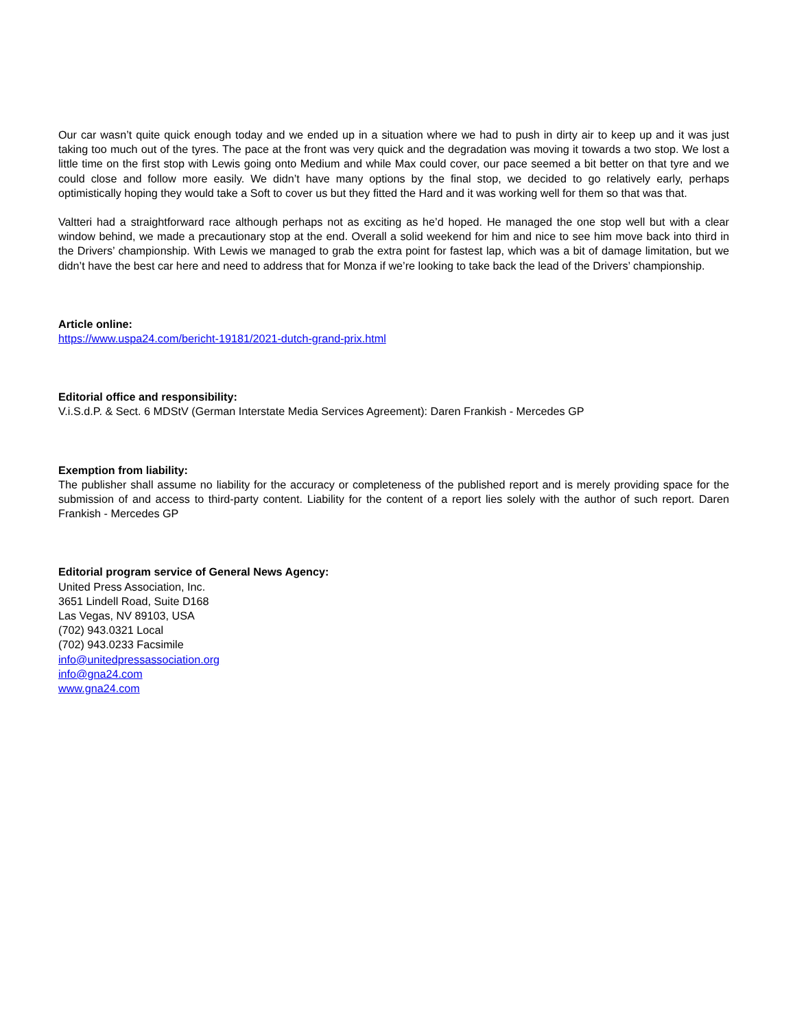Our car wasn’t quite quick enough today and we ended up in a situation where we had to push in dirty air to keep up and it was just taking too much out of the tyres. The pace at the front was very quick and the degradation was moving it towards a two stop. We lost a little time on the first stop with Lewis going onto Medium and while Max could cover, our pace seemed a bit better on that tyre and we could close and follow more easily. We didn’t have many options by the final stop, we decided to go relatively early, perhaps optimistically hoping they would take a Soft to cover us but they fitted the Hard and it was working well for them so that was that.
Valtteri had a straightforward race although perhaps not as exciting as he’d hoped. He managed the one stop well but with a clear window behind, we made a precautionary stop at the end. Overall a solid weekend for him and nice to see him move back into third in the Drivers’ championship. With Lewis we managed to grab the extra point for fastest lap, which was a bit of damage limitation, but we didn’t have the best car here and need to address that for Monza if we’re looking to take back the lead of the Drivers’ championship.
Article online:
https://www.uspa24.com/bericht-19181/2021-dutch-grand-prix.html
Editorial office and responsibility:
V.i.S.d.P. & Sect. 6 MDStV (German Interstate Media Services Agreement): Daren Frankish - Mercedes GP
Exemption from liability:
The publisher shall assume no liability for the accuracy or completeness of the published report and is merely providing space for the submission of and access to third-party content. Liability for the content of a report lies solely with the author of such report. Daren Frankish - Mercedes GP
Editorial program service of General News Agency:
United Press Association, Inc.
3651 Lindell Road, Suite D168
Las Vegas, NV 89103, USA
(702) 943.0321 Local
(702) 943.0233 Facsimile
info@unitedpressassociation.org
info@gna24.com
www.gna24.com